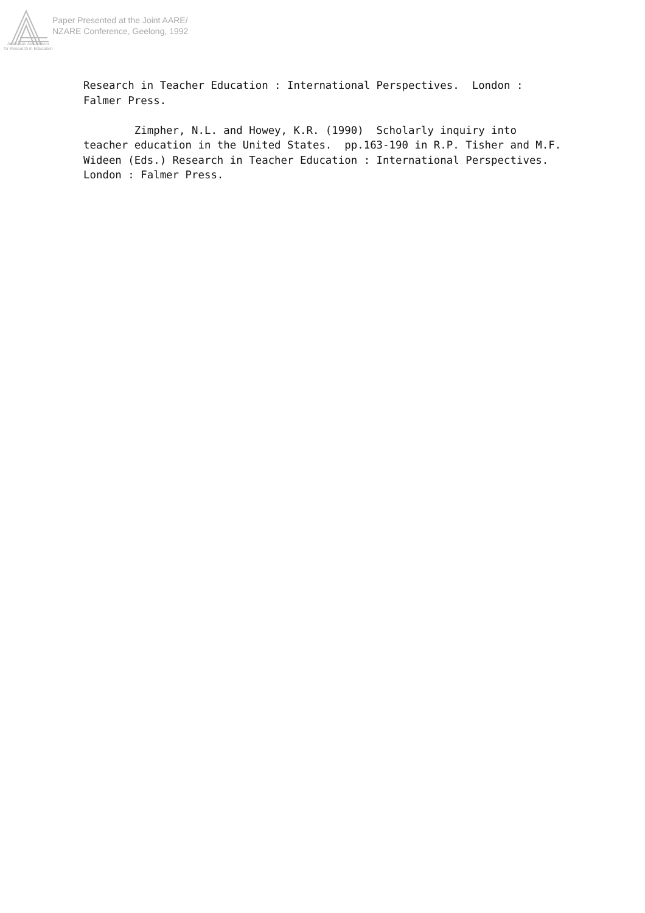Paper Presented at the Joint AARE/
NZARE Conference, Geelong, 1992
Australian Association
for Research in Education
Research in Teacher Education : International Perspectives. London : Falmer Press. Zimpher, N.L. and Howey, K.R. (1990) Scholarly inquiry into teacher education in the United States. pp.163-190 in R.P. Tisher and M.F. Wideen (Eds.) Research in Teacher Education : International Perspectives. London : Falmer Press.